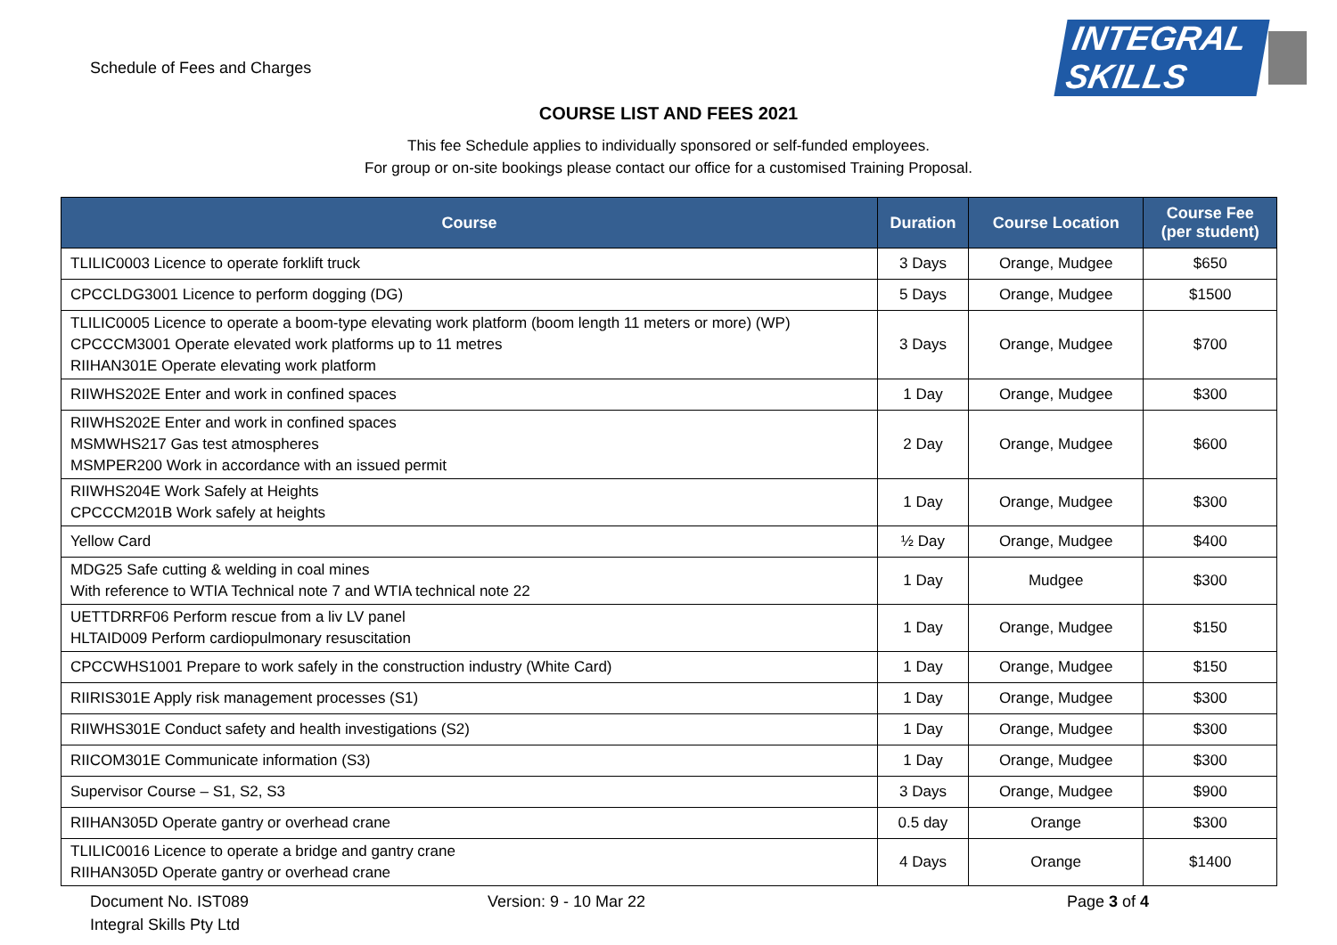Schedule of Fees and Charges
INTEGRAL SKILLS
COURSE LIST AND FEES 2021
This fee Schedule applies to individually sponsored or self-funded employees.
For group or on-site bookings please contact our office for a customised Training Proposal.
| Course | Duration | Course Location | Course Fee (per student) |
| --- | --- | --- | --- |
| TLILIC0003 Licence to operate forklift truck | 3 Days | Orange, Mudgee | $650 |
| CPCCLDG3001 Licence to perform dogging (DG) | 5 Days | Orange, Mudgee | $1500 |
| TLILIC0005 Licence to operate a boom-type elevating work platform (boom length 11 meters or more) (WP) CPCCCM3001 Operate elevated work platforms up to 11 metres RIIHAN301E Operate elevating work platform | 3 Days | Orange, Mudgee | $700 |
| RIIWHS202E Enter and work in confined spaces | 1 Day | Orange, Mudgee | $300 |
| RIIWHS202E Enter and work in confined spaces MSMWHS217 Gas test atmospheres MSMPER200 Work in accordance with an issued permit | 2 Day | Orange, Mudgee | $600 |
| RIIWHS204E Work Safely at Heights CPCCCM201B Work safely at heights | 1 Day | Orange, Mudgee | $300 |
| Yellow Card | ½ Day | Orange, Mudgee | $400 |
| MDG25 Safe cutting & welding in coal mines With reference to WTIA Technical note 7 and WTIA technical note 22 | 1 Day | Mudgee | $300 |
| UETTDRRF06 Perform rescue from a liv LV panel HLTAID009 Perform cardiopulmonary resuscitation | 1 Day | Orange, Mudgee | $150 |
| CPCCWHS1001 Prepare to work safely in the construction industry (White Card) | 1 Day | Orange, Mudgee | $150 |
| RIIRIS301E Apply risk management processes (S1) | 1 Day | Orange, Mudgee | $300 |
| RIIWHS301E Conduct safety and health investigations (S2) | 1 Day | Orange, Mudgee | $300 |
| RIICOM301E Communicate information (S3) | 1 Day | Orange, Mudgee | $300 |
| Supervisor Course – S1, S2, S3 | 3 Days | Orange, Mudgee | $900 |
| RIIHAN305D Operate gantry or overhead crane | 0.5 day | Orange | $300 |
| TLILIC0016 Licence to operate a bridge and gantry crane RIIHAN305D Operate gantry or overhead crane | 4 Days | Orange | $1400 |
Document No. IST089
Integral Skills Pty Ltd
Version: 9 - 10 Mar 22 Page 3 of 4